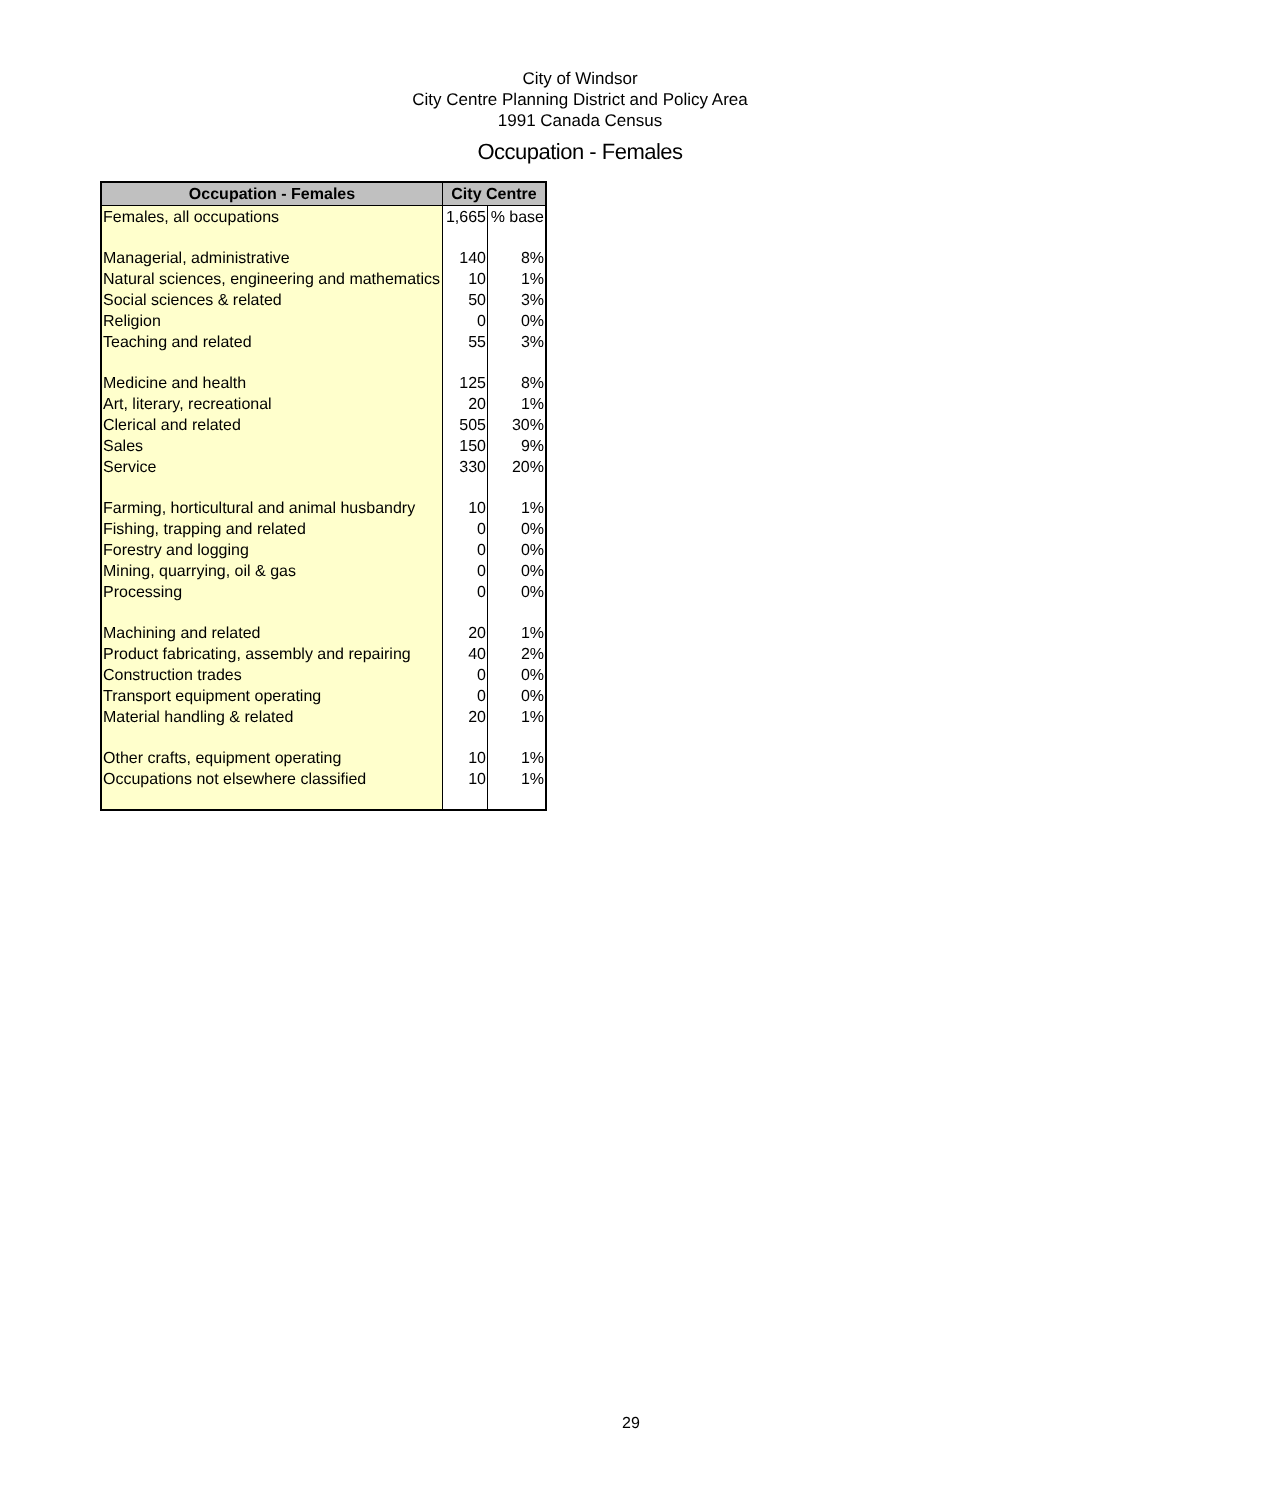City of Windsor
City Centre Planning District and Policy Area
1991 Canada Census
Occupation - Females
| Occupation - Females | City Centre | |
| --- | --- | --- |
| Females, all occupations | 1,665 | % base |
| Managerial, administrative | 140 | 8% |
| Natural sciences, engineering and mathematics | 10 | 1% |
| Social sciences & related | 50 | 3% |
| Religion | 0 | 0% |
| Teaching and related | 55 | 3% |
| Medicine and health | 125 | 8% |
| Art, literary, recreational | 20 | 1% |
| Clerical and related | 505 | 30% |
| Sales | 150 | 9% |
| Service | 330 | 20% |
| Farming, horticultural and animal husbandry | 10 | 1% |
| Fishing, trapping and related | 0 | 0% |
| Forestry and logging | 0 | 0% |
| Mining, quarrying, oil & gas | 0 | 0% |
| Processing | 0 | 0% |
| Machining and related | 20 | 1% |
| Product fabricating, assembly and repairing | 40 | 2% |
| Construction trades | 0 | 0% |
| Transport equipment operating | 0 | 0% |
| Material handling & related | 20 | 1% |
| Other crafts, equipment operating | 10 | 1% |
| Occupations not elsewhere classified | 10 | 1% |
29